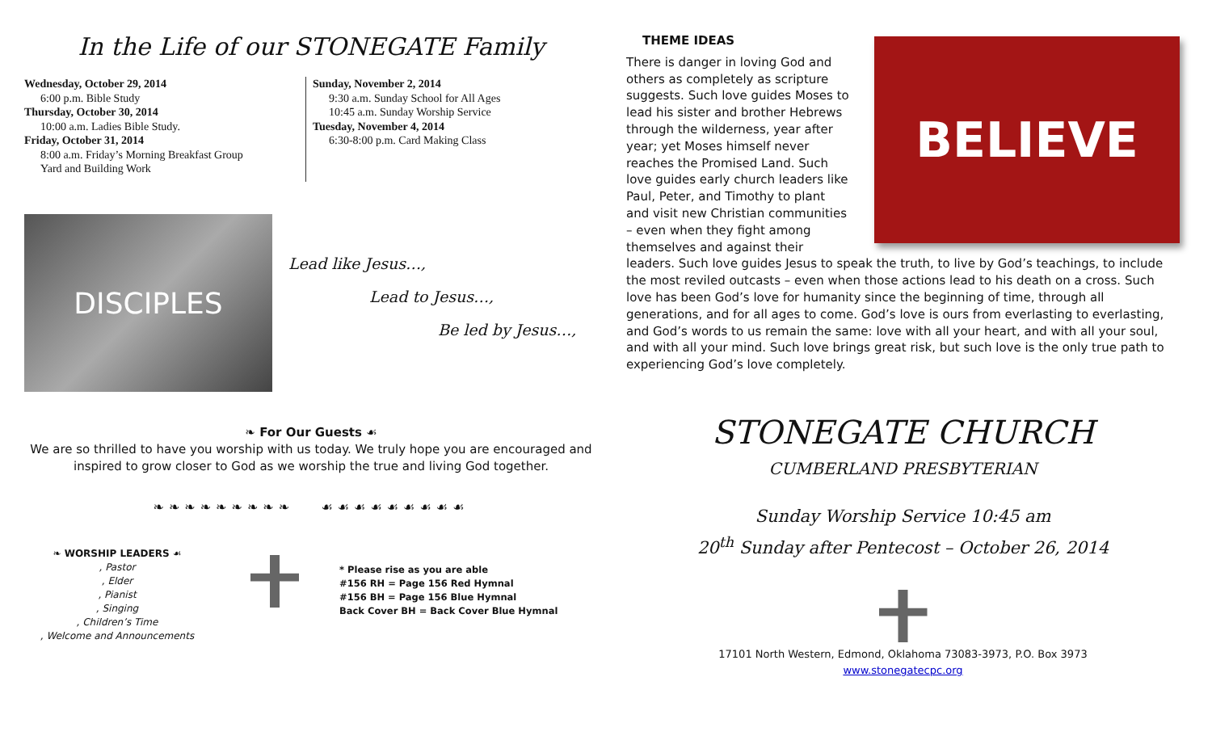In the Life of our STONEGATE Family
Wednesday, October 29, 2014
6:00 p.m. Bible Study
Thursday, October 30, 2014
10:00 a.m. Ladies Bible Study.
Friday, October 31, 2014
8:00 a.m. Friday’s Morning Breakfast Group
Yard and Building Work
Sunday, November 2, 2014
9:30 a.m. Sunday School for All Ages
10:45 a.m. Sunday Worship Service
Tuesday, November 4, 2014
6:30-8:00 p.m. Card Making Class
DISCIPLES
Lead like Jesus…,
Lead to Jesus…,
Be led by Jesus…,
❧ For Our Guests ☙
We are so thrilled to have you worship with us today. We truly hope you are encouraged and
inspired to grow closer to God as we worship the true and living God together.
❧❧❧❧❧❧❧❧❧ ☙☙☙☙☙☙☙☙☙
❧ WORSHIP LEADERS ☙
, Pastor
, Elder
, Pianist
, Singing
, Children’s Time
, Welcome and Announcements
* Please rise as you are able
#156 RH = Page 156 Red Hymnal
#156 BH = Page 156 Blue Hymnal
Back Cover BH = Back Cover Blue Hymnal
THEME IDEAS
BELIEVE
There is danger in loving God and others as completely as scripture suggests. Such love guides Moses to lead his sister and brother Hebrews through the wilderness, year after year; yet Moses himself never reaches the Promised Land. Such love guides early church leaders like Paul, Peter, and Timothy to plant and visit new Christian communities – even when they fight among themselves and against their leaders. Such love guides Jesus to speak the truth, to live by God’s teachings, to include the most reviled outcasts – even when those actions lead to his death on a cross. Such love has been God’s love for humanity since the beginning of time, through all generations, and for all ages to come. God’s love is ours from everlasting to everlasting, and God’s words to us remain the same: love with all your heart, and with all your soul, and with all your mind. Such love brings great risk, but such love is the only true path to experiencing God’s love completely.
STONEGATE CHURCH
CUMBERLAND PRESBYTERIAN
Sunday Worship Service 10:45 am
20<sup>th</sup> Sunday after Pentecost – October 26, 2014
17101 North Western, Edmond, Oklahoma 73083-3973, P.O. Box 3973
www.stonegatecpc.org